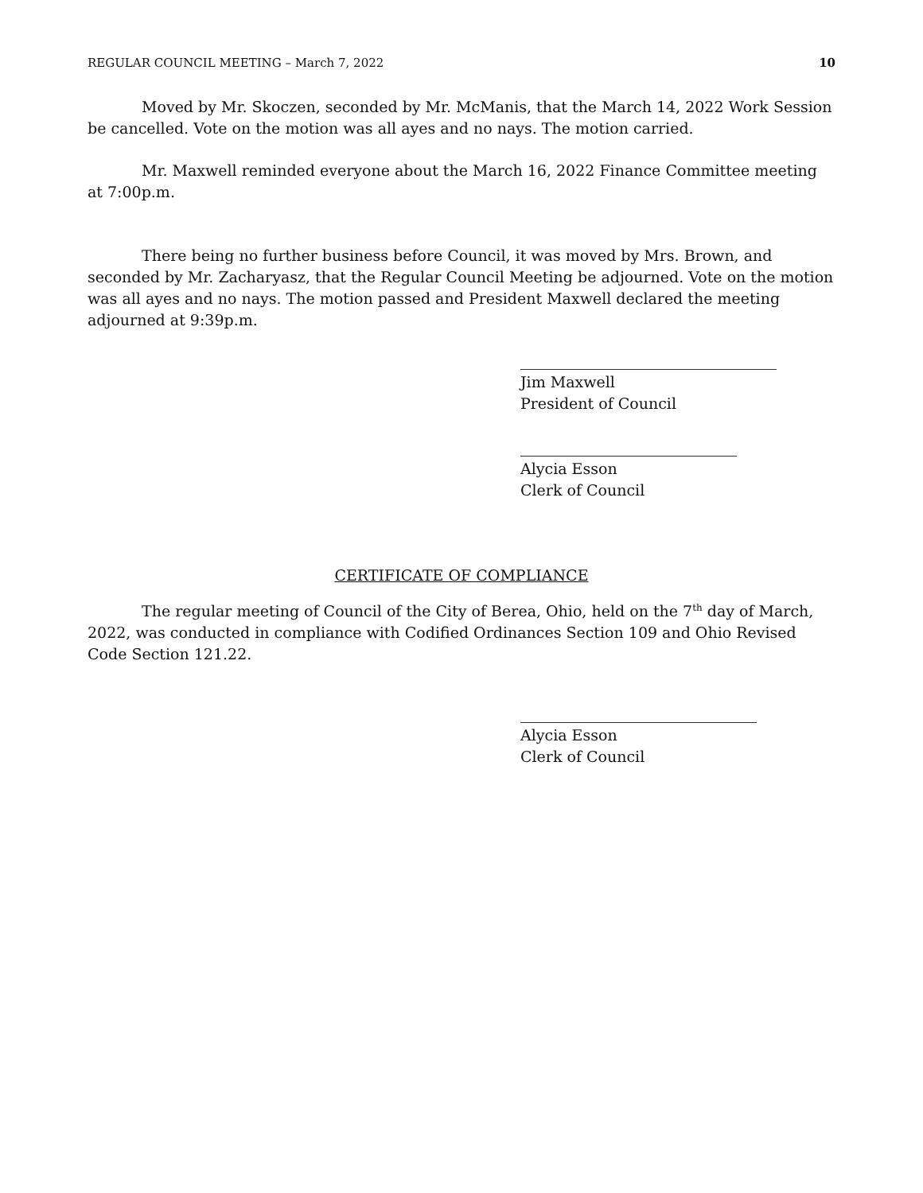REGULAR COUNCIL MEETING – March 7, 2022 10
Moved by Mr. Skoczen, seconded by Mr. McManis, that the March 14, 2022 Work Session be cancelled. Vote on the motion was all ayes and no nays. The motion carried.
Mr. Maxwell reminded everyone about the March 16, 2022 Finance Committee meeting at 7:00p.m.
There being no further business before Council, it was moved by Mrs. Brown, and seconded by Mr. Zacharyasz, that the Regular Council Meeting be adjourned. Vote on the motion was all ayes and no nays. The motion passed and President Maxwell declared the meeting adjourned at 9:39p.m.
Jim Maxwell
President of Council
Alycia Esson
Clerk of Council
CERTIFICATE OF COMPLIANCE
The regular meeting of Council of the City of Berea, Ohio, held on the 7<sup>th</sup> day of March, 2022, was conducted in compliance with Codified Ordinances Section 109 and Ohio Revised Code Section 121.22.
Alycia Esson
Clerk of Council